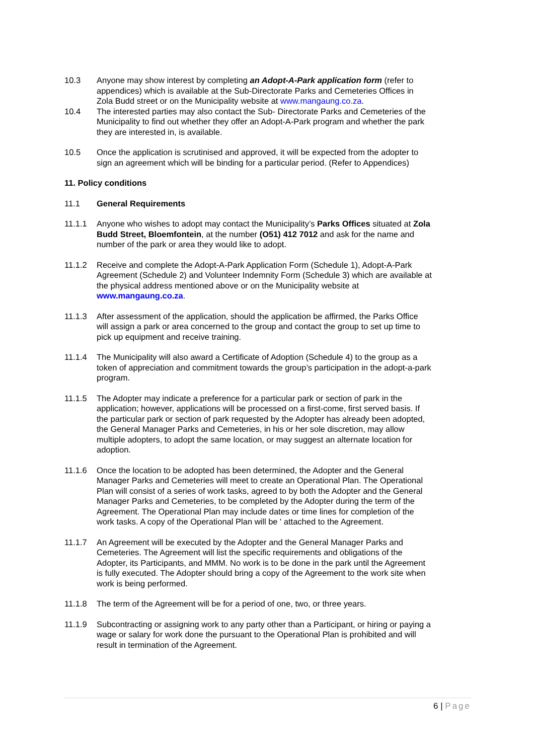10.3 Anyone may show interest by completing an Adopt-A-Park application form (refer to appendices) which is available at the Sub-Directorate Parks and Cemeteries Offices in Zola Budd street or on the Municipality website at www.mangaung.co.za.
10.4 The interested parties may also contact the Sub- Directorate Parks and Cemeteries of the Municipality to find out whether they offer an Adopt-A-Park program and whether the park they are interested in, is available.
10.5 Once the application is scrutinised and approved, it will be expected from the adopter to sign an agreement which will be binding for a particular period. (Refer to Appendices)
11. Policy conditions
11.1 General Requirements
11.1.1 Anyone who wishes to adopt may contact the Municipality’s Parks Offices situated at Zola Budd Street, Bloemfontein, at the number (O51) 412 7012 and ask for the name and number of the park or area they would like to adopt.
11.1.2 Receive and complete the Adopt-A-Park Application Form (Schedule 1), Adopt-A-Park Agreement (Schedule 2) and Volunteer Indemnity Form (Schedule 3) which are available at the physical address mentioned above or on the Municipality website at www.mangaung.co.za.
11.1.3 After assessment of the application, should the application be affirmed, the Parks Office will assign a park or area concerned to the group and contact the group to set up time to pick up equipment and receive training.
11.1.4 The Municipality will also award a Certificate of Adoption (Schedule 4) to the group as a token of appreciation and commitment towards the group’s participation in the adopt-a-park program.
11.1.5 The Adopter may indicate a preference for a particular park or section of park in the application; however, applications will be processed on a first-come, first served basis. If the particular park or section of park requested by the Adopter has already been adopted, the General Manager Parks and Cemeteries, in his or her sole discretion, may allow multiple adopters, to adopt the same location, or may suggest an alternate location for adoption.
11.1.6 Once the location to be adopted has been determined, the Adopter and the General Manager Parks and Cemeteries will meet to create an Operational Plan. The Operational Plan will consist of a series of work tasks, agreed to by both the Adopter and the General Manager Parks and Cemeteries, to be completed by the Adopter during the term of the Agreement. The Operational Plan may include dates or time lines for completion of the work tasks. A copy of the Operational Plan will be ' attached to the Agreement.
11.1.7 An Agreement will be executed by the Adopter and the General Manager Parks and Cemeteries. The Agreement will list the specific requirements and obligations of the Adopter, its Participants, and MMM. No work is to be done in the park until the Agreement is fully executed. The Adopter should bring a copy of the Agreement to the work site when work is being performed.
11.1.8 The term of the Agreement will be for a period of one, two, or three years.
11.1.9 Subcontracting or assigning work to any party other than a Participant, or hiring or paying a wage or salary for work done the pursuant to the Operational Plan is prohibited and will result in termination of the Agreement.
6 | Page